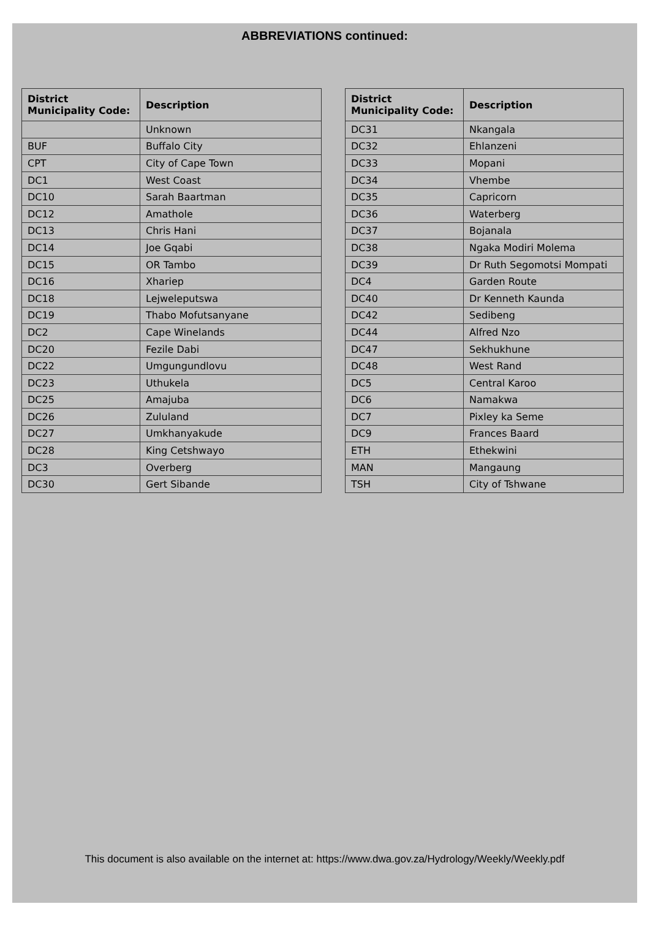ABBREVIATIONS continued:
| District Municipality Code: | Description |
| --- | --- |
| | Unknown |
| BUF | Buffalo City |
| CPT | City of Cape Town |
| DC1 | West Coast |
| DC10 | Sarah Baartman |
| DC12 | Amathole |
| DC13 | Chris Hani |
| DC14 | Joe Gqabi |
| DC15 | OR Tambo |
| DC16 | Xhariep |
| DC18 | Lejweleputswa |
| DC19 | Thabo Mofutsanyane |
| DC2 | Cape Winelands |
| DC20 | Fezile Dabi |
| DC22 | Umgungundlovu |
| DC23 | Uthukela |
| DC25 | Amajuba |
| DC26 | Zululand |
| DC27 | Umkhanyakude |
| DC28 | King Cetshwayo |
| DC3 | Overberg |
| DC30 | Gert Sibande |
| District Municipality Code: | Description |
| --- | --- |
| DC31 | Nkangala |
| DC32 | Ehlanzeni |
| DC33 | Mopani |
| DC34 | Vhembe |
| DC35 | Capricorn |
| DC36 | Waterberg |
| DC37 | Bojanala |
| DC38 | Ngaka Modiri Molema |
| DC39 | Dr Ruth Segomotsi Mompati |
| DC4 | Garden Route |
| DC40 | Dr Kenneth Kaunda |
| DC42 | Sedibeng |
| DC44 | Alfred Nzo |
| DC47 | Sekhukhune |
| DC48 | West Rand |
| DC5 | Central Karoo |
| DC6 | Namakwa |
| DC7 | Pixley ka Seme |
| DC9 | Frances Baard |
| ETH | Ethekwini |
| MAN | Mangaung |
| TSH | City of Tshwane |
This document is also available on the internet at: https://www.dwa.gov.za/Hydrology/Weekly/Weekly.pdf